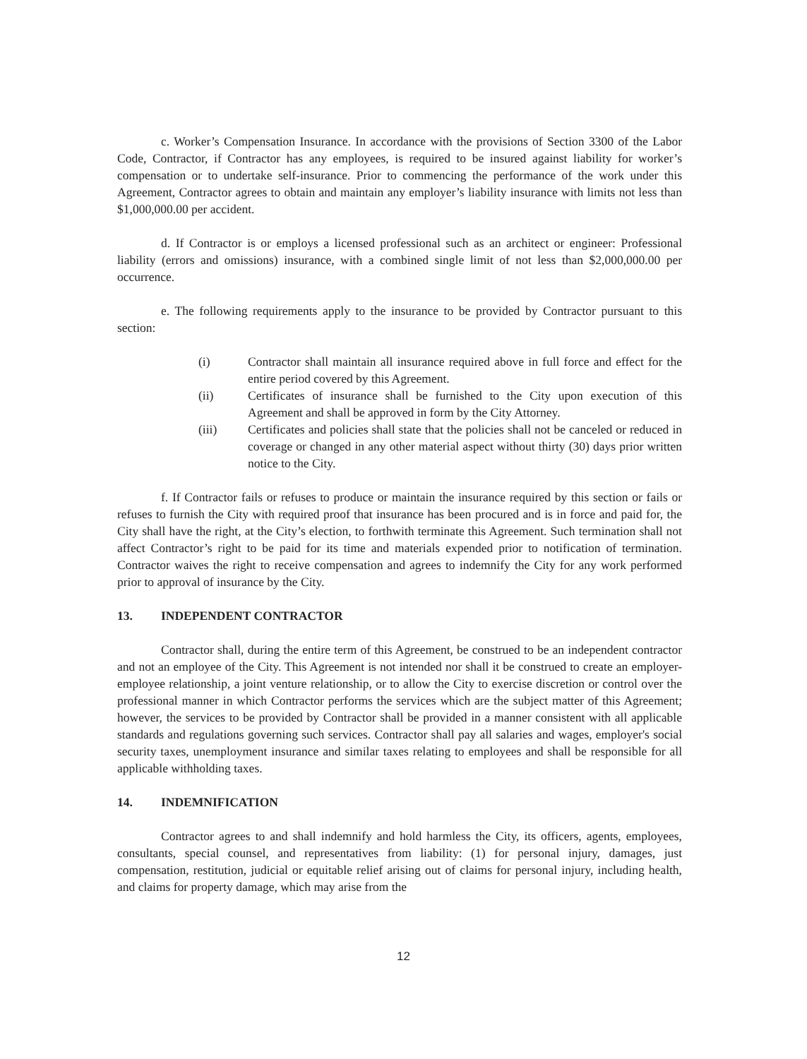c. Worker’s Compensation Insurance. In accordance with the provisions of Section 3300 of the Labor Code, Contractor, if Contractor has any employees, is required to be insured against liability for worker’s compensation or to undertake self-insurance. Prior to commencing the performance of the work under this Agreement, Contractor agrees to obtain and maintain any employer’s liability insurance with limits not less than $1,000,000.00 per accident.
d. If Contractor is or employs a licensed professional such as an architect or engineer: Professional liability (errors and omissions) insurance, with a combined single limit of not less than $2,000,000.00 per occurrence.
e. The following requirements apply to the insurance to be provided by Contractor pursuant to this section:
(i) Contractor shall maintain all insurance required above in full force and effect for the entire period covered by this Agreement.
(ii) Certificates of insurance shall be furnished to the City upon execution of this Agreement and shall be approved in form by the City Attorney.
(iii) Certificates and policies shall state that the policies shall not be canceled or reduced in coverage or changed in any other material aspect without thirty (30) days prior written notice to the City.
f. If Contractor fails or refuses to produce or maintain the insurance required by this section or fails or refuses to furnish the City with required proof that insurance has been procured and is in force and paid for, the City shall have the right, at the City’s election, to forthwith terminate this Agreement. Such termination shall not affect Contractor’s right to be paid for its time and materials expended prior to notification of termination. Contractor waives the right to receive compensation and agrees to indemnify the City for any work performed prior to approval of insurance by the City.
13. INDEPENDENT CONTRACTOR
Contractor shall, during the entire term of this Agreement, be construed to be an independent contractor and not an employee of the City. This Agreement is not intended nor shall it be construed to create an employer-employee relationship, a joint venture relationship, or to allow the City to exercise discretion or control over the professional manner in which Contractor performs the services which are the subject matter of this Agreement; however, the services to be provided by Contractor shall be provided in a manner consistent with all applicable standards and regulations governing such services. Contractor shall pay all salaries and wages, employer's social security taxes, unemployment insurance and similar taxes relating to employees and shall be responsible for all applicable withholding taxes.
14. INDEMNIFICATION
Contractor agrees to and shall indemnify and hold harmless the City, its officers, agents, employees, consultants, special counsel, and representatives from liability: (1) for personal injury, damages, just compensation, restitution, judicial or equitable relief arising out of claims for personal injury, including health, and claims for property damage, which may arise from the
12